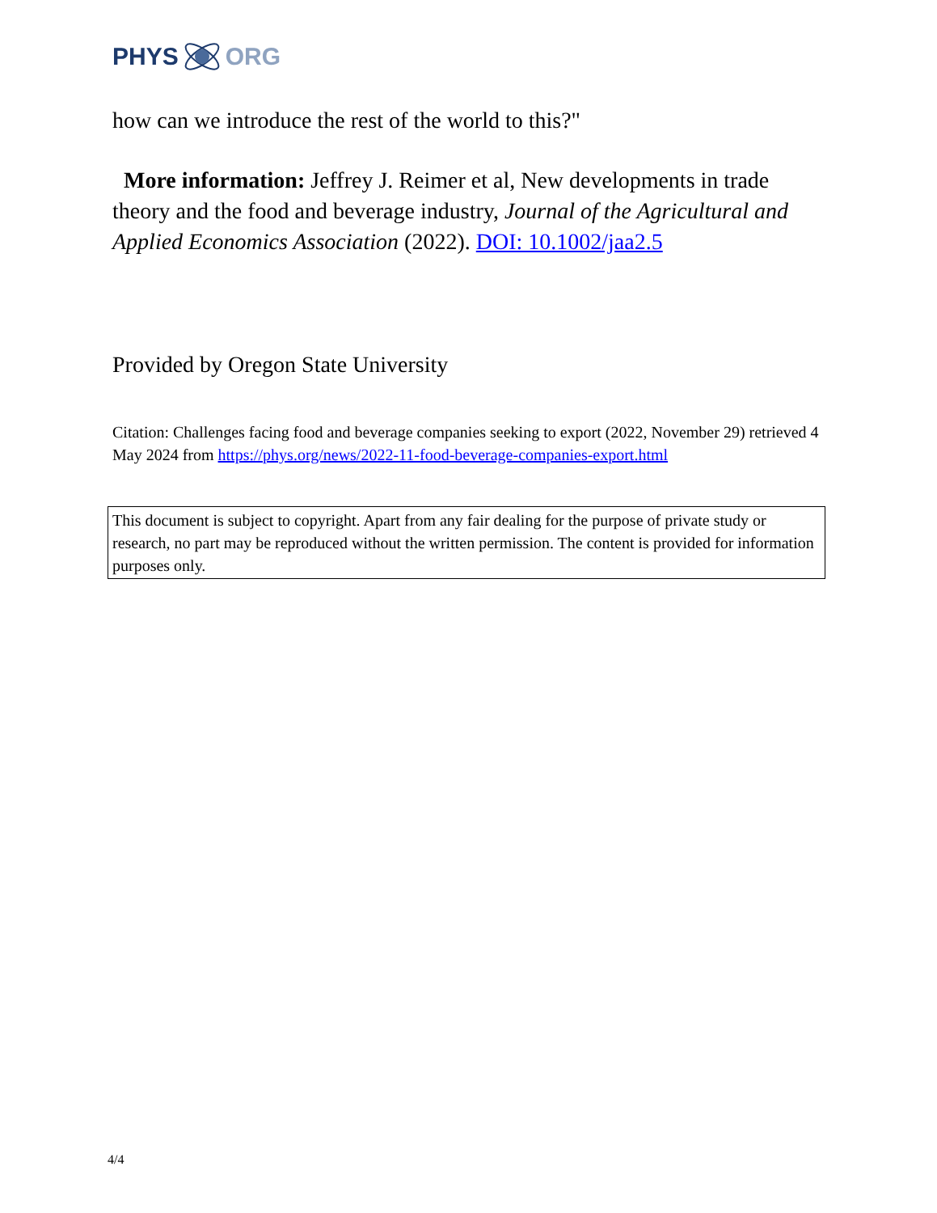PHYS ORG
how can we introduce the rest of the world to this?"
More information: Jeffrey J. Reimer et al, New developments in trade theory and the food and beverage industry, Journal of the Agricultural and Applied Economics Association (2022). DOI: 10.1002/jaa2.5
Provided by Oregon State University
Citation: Challenges facing food and beverage companies seeking to export (2022, November 29) retrieved 4 May 2024 from https://phys.org/news/2022-11-food-beverage-companies-export.html
This document is subject to copyright. Apart from any fair dealing for the purpose of private study or research, no part may be reproduced without the written permission. The content is provided for information purposes only.
4/4